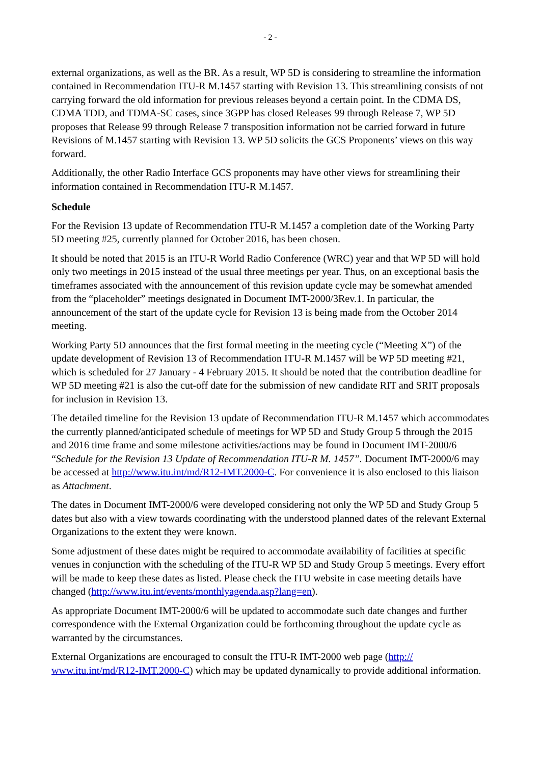- 2 -
external organizations, as well as the BR. As a result, WP 5D is considering to streamline the information contained in Recommendation ITU-R M.1457 starting with Revision 13. This streamlining consists of not carrying forward the old information for previous releases beyond a certain point. In the CDMA DS, CDMA TDD, and TDMA-SC cases, since 3GPP has closed Releases 99 through Release 7, WP 5D proposes that Release 99 through Release 7 transposition information not be carried forward in future Revisions of M.1457 starting with Revision 13. WP 5D solicits the GCS Proponents’ views on this way forward.
Additionally, the other Radio Interface GCS proponents may have other views for streamlining their information contained in Recommendation ITU-R M.1457.
Schedule
For the Revision 13 update of Recommendation ITU-R M.1457 a completion date of the Working Party 5D meeting #25, currently planned for October 2016, has been chosen.
It should be noted that 2015 is an ITU-R World Radio Conference (WRC) year and that WP 5D will hold only two meetings in 2015 instead of the usual three meetings per year. Thus, on an exceptional basis the timeframes associated with the announcement of this revision update cycle may be somewhat amended from the “placeholder” meetings designated in Document IMT-2000/3Rev.1. In particular, the announcement of the start of the update cycle for Revision 13 is being made from the October 2014 meeting.
Working Party 5D announces that the first formal meeting in the meeting cycle (“Meeting X”) of the update development of Revision 13 of Recommendation ITU-R M.1457 will be WP 5D meeting #21, which is scheduled for 27 January - 4 February 2015. It should be noted that the contribution deadline for WP 5D meeting #21 is also the cut-off date for the submission of new candidate RIT and SRIT proposals for inclusion in Revision 13.
The detailed timeline for the Revision 13 update of Recommendation ITU-R M.1457 which accommodates the currently planned/anticipated schedule of meetings for WP 5D and Study Group 5 through the 2015 and 2016 time frame and some milestone activities/actions may be found in Document IMT-2000/6 “Schedule for the Revision 13 Update of Recommendation ITU-R M. 1457”. Document IMT-2000/6 may be accessed at http://www.itu.int/md/R12-IMT.2000-C. For convenience it is also enclosed to this liaison as Attachment.
The dates in Document IMT-2000/6 were developed considering not only the WP 5D and Study Group 5 dates but also with a view towards coordinating with the understood planned dates of the relevant External Organizations to the extent they were known.
Some adjustment of these dates might be required to accommodate availability of facilities at specific venues in conjunction with the scheduling of the ITU-R WP 5D and Study Group 5 meetings. Every effort will be made to keep these dates as listed. Please check the ITU website in case meeting details have changed (http://www.itu.int/events/monthlyagenda.asp?lang=en).
As appropriate Document IMT-2000/6 will be updated to accommodate such date changes and further correspondence with the External Organization could be forthcoming throughout the update cycle as warranted by the circumstances.
External Organizations are encouraged to consult the ITU-R IMT-2000 web page (http:// www.itu.int/md/R12-IMT.2000-C) which may be updated dynamically to provide additional information.